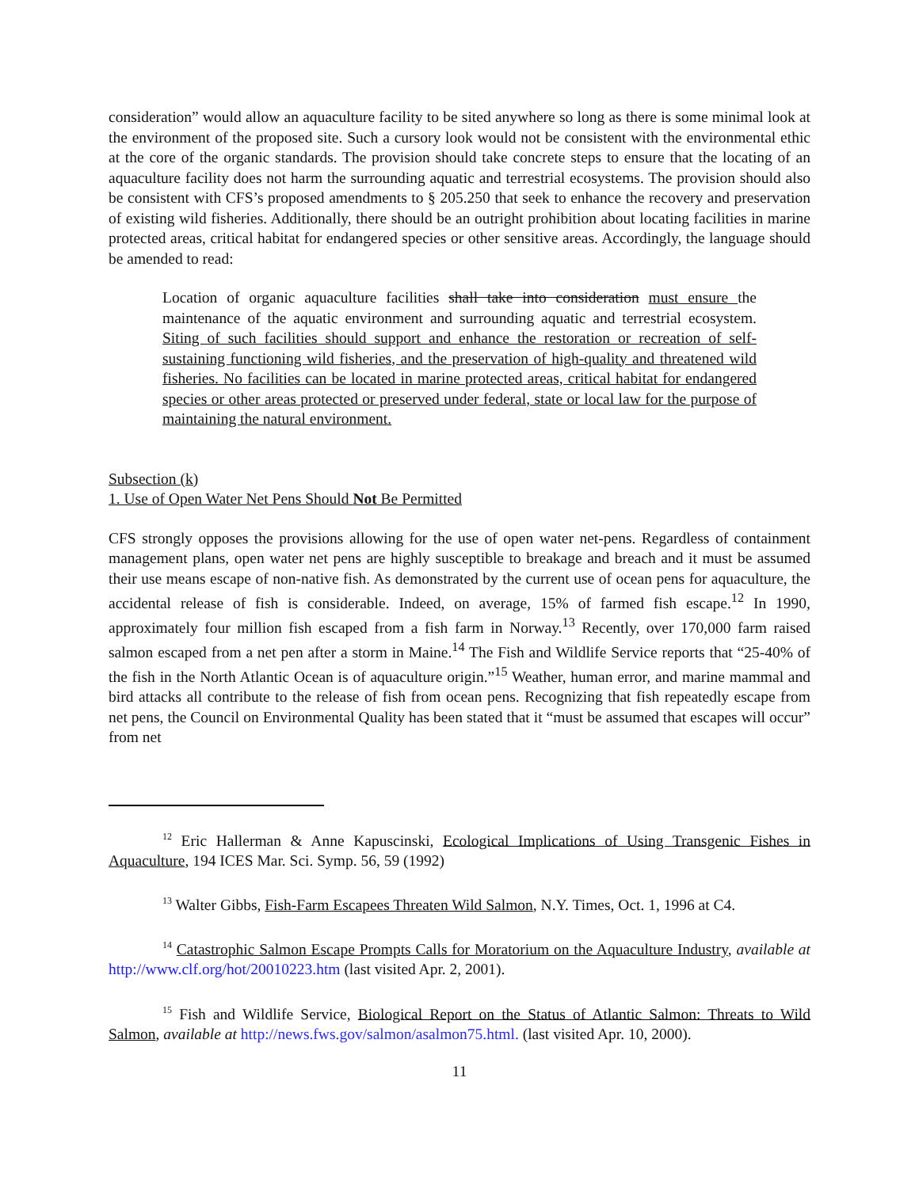consideration” would allow an aquaculture facility to be sited anywhere so long as there is some minimal look at the environment of the proposed site. Such a cursory look would not be consistent with the environmental ethic at the core of the organic standards. The provision should take concrete steps to ensure that the locating of an aquaculture facility does not harm the surrounding aquatic and terrestrial ecosystems. The provision should also be consistent with CFS’s proposed amendments to § 205.250 that seek to enhance the recovery and preservation of existing wild fisheries. Additionally, there should be an outright prohibition about locating facilities in marine protected areas, critical habitat for endangered species or other sensitive areas. Accordingly, the language should be amended to read:
Location of organic aquaculture facilities shall take into consideration must ensure the maintenance of the aquatic environment and surrounding aquatic and terrestrial ecosystem. Siting of such facilities should support and enhance the restoration or recreation of self-sustaining functioning wild fisheries, and the preservation of high-quality and threatened wild fisheries. No facilities can be located in marine protected areas, critical habitat for endangered species or other areas protected or preserved under federal, state or local law for the purpose of maintaining the natural environment.
Subsection (k)
1. Use of Open Water Net Pens Should Not Be Permitted
CFS strongly opposes the provisions allowing for the use of open water net-pens. Regardless of containment management plans, open water net pens are highly susceptible to breakage and breach and it must be assumed their use means escape of non-native fish. As demonstrated by the current use of ocean pens for aquaculture, the accidental release of fish is considerable. Indeed, on average, 15% of farmed fish escape.<sup>12</sup> In 1990, approximately four million fish escaped from a fish farm in Norway.<sup>13</sup> Recently, over 170,000 farm raised salmon escaped from a net pen after a storm in Maine.<sup>14</sup> The Fish and Wildlife Service reports that “25-40% of the fish in the North Atlantic Ocean is of aquaculture origin.”<sup>15</sup> Weather, human error, and marine mammal and bird attacks all contribute to the release of fish from ocean pens. Recognizing that fish repeatedly escape from net pens, the Council on Environmental Quality has been stated that it “must be assumed that escapes will occur” from net
<sup>12</sup> Eric Hallerman & Anne Kapuscinski, Ecological Implications of Using Transgenic Fishes in Aquaculture, 194 ICES Mar. Sci. Symp. 56, 59 (1992)
<sup>13</sup> Walter Gibbs, Fish-Farm Escapees Threaten Wild Salmon, N.Y. Times, Oct. 1, 1996 at C4.
<sup>14</sup> Catastrophic Salmon Escape Prompts Calls for Moratorium on the Aquaculture Industry, available at http://www.clf.org/hot/20010223.htm (last visited Apr. 2, 2001).
<sup>15</sup> Fish and Wildlife Service, Biological Report on the Status of Atlantic Salmon: Threats to Wild Salmon, available at http://news.fws.gov/salmon/asalmon75.html. (last visited Apr. 10, 2000).
11